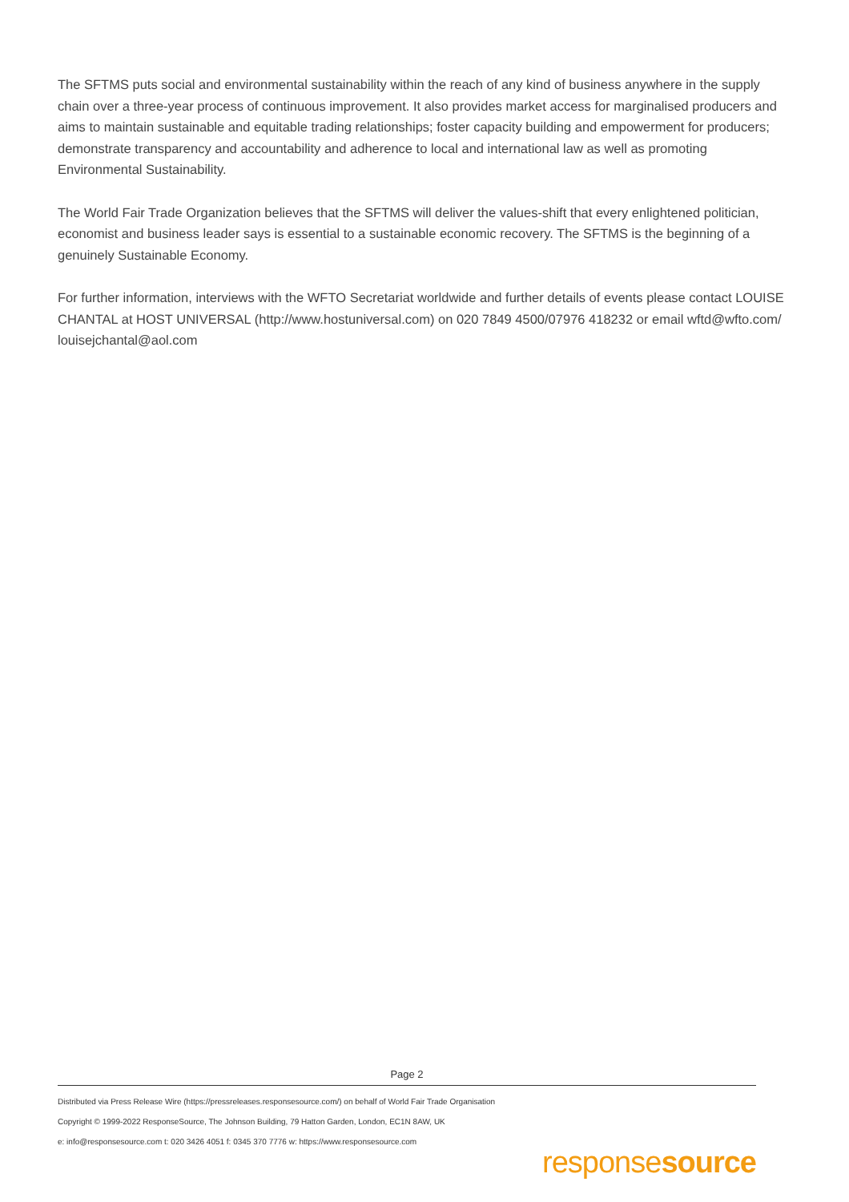The SFTMS puts social and environmental sustainability within the reach of any kind of business anywhere in the supply chain over a three-year process of continuous improvement. It also provides market access for marginalised producers and aims to maintain sustainable and equitable trading relationships; foster capacity building and empowerment for producers; demonstrate transparency and accountability and adherence to local and international law as well as promoting Environmental Sustainability.
The World Fair Trade Organization believes that the SFTMS will deliver the values-shift that every enlightened politician, economist and business leader says is essential to a sustainable economic recovery. The SFTMS is the beginning of a genuinely Sustainable Economy.
For further information, interviews with the WFTO Secretariat worldwide and further details of events please contact LOUISE CHANTAL at HOST UNIVERSAL (http://www.hostuniversal.com) on 020 7849 4500/07976 418232 or email wftd@wfto.com/ louisejchantal@aol.com
Page 2
Distributed via Press Release Wire (https://pressreleases.responsesource.com/) on behalf of World Fair Trade Organisation
Copyright © 1999-2022 ResponseSource, The Johnson Building, 79 Hatton Garden, London, EC1N 8AW, UK
e: info@responsesource.com t: 020 3426 4051 f: 0345 370 7776 w: https://www.responsesource.com
responsesource